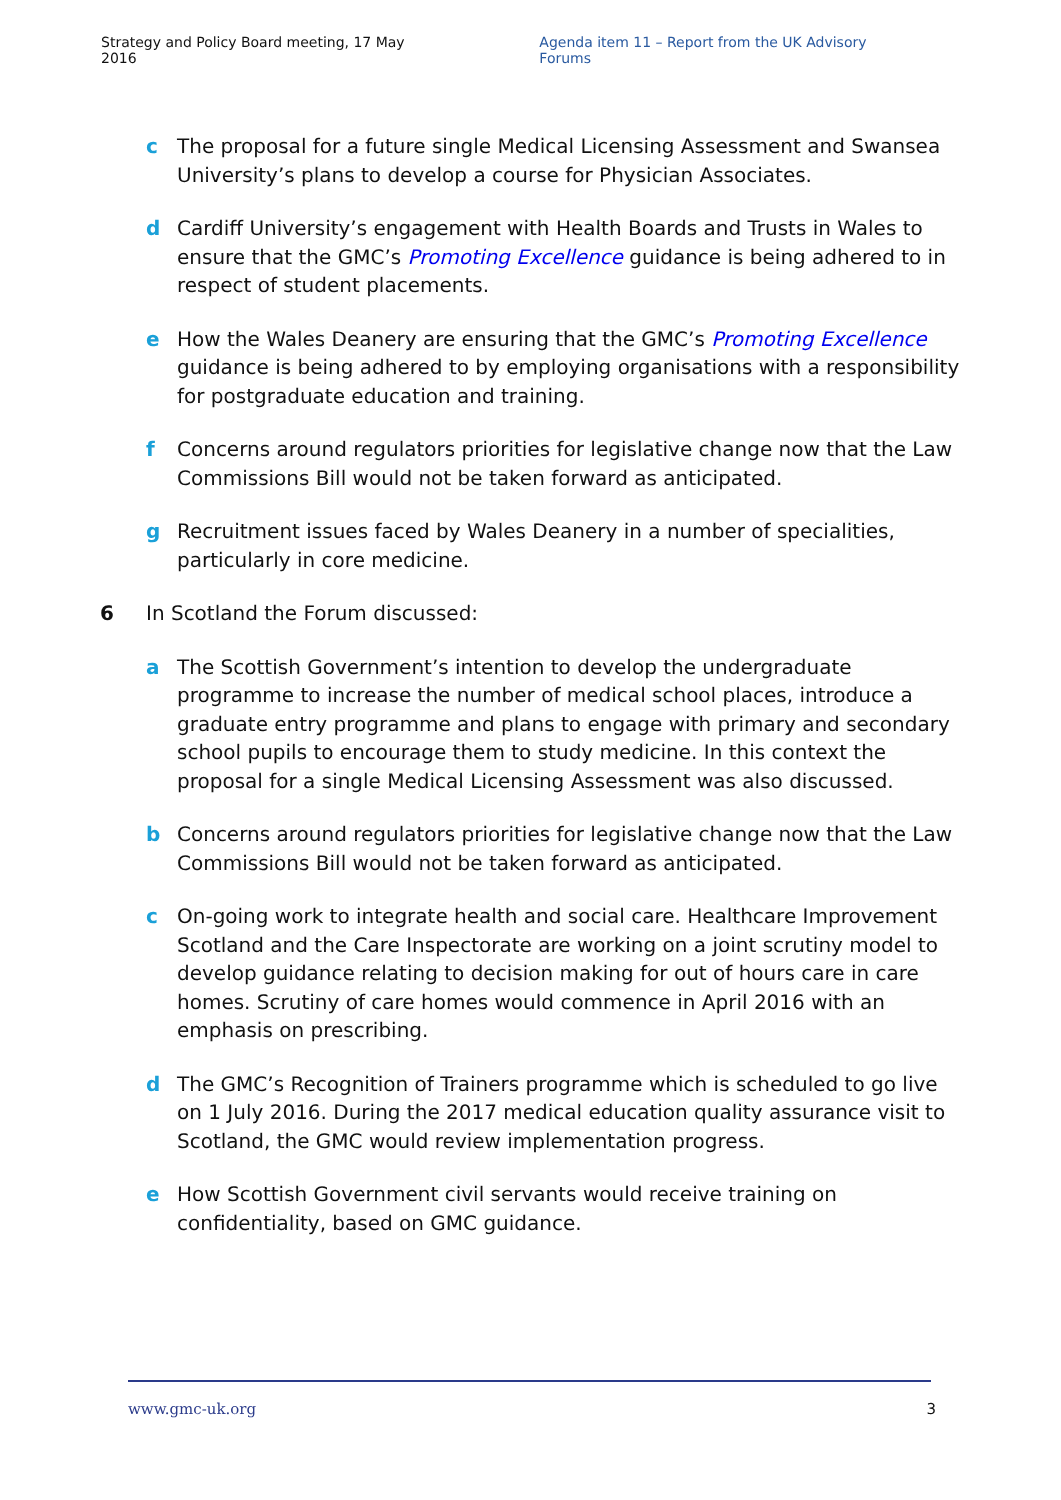Strategy and Policy Board meeting, 17 May 2016 Agenda item 11 – Report from the UK Advisory Forums
c The proposal for a future single Medical Licensing Assessment and Swansea University’s plans to develop a course for Physician Associates.
d Cardiff University’s engagement with Health Boards and Trusts in Wales to ensure that the GMC’s Promoting Excellence guidance is being adhered to in respect of student placements.
e How the Wales Deanery are ensuring that the GMC’s Promoting Excellence guidance is being adhered to by employing organisations with a responsibility for postgraduate education and training.
f Concerns around regulators priorities for legislative change now that the Law Commissions Bill would not be taken forward as anticipated.
g Recruitment issues faced by Wales Deanery in a number of specialities, particularly in core medicine.
6 In Scotland the Forum discussed:
a The Scottish Government’s intention to develop the undergraduate programme to increase the number of medical school places, introduce a graduate entry programme and plans to engage with primary and secondary school pupils to encourage them to study medicine. In this context the proposal for a single Medical Licensing Assessment was also discussed.
b Concerns around regulators priorities for legislative change now that the Law Commissions Bill would not be taken forward as anticipated.
c On-going work to integrate health and social care. Healthcare Improvement Scotland and the Care Inspectorate are working on a joint scrutiny model to develop guidance relating to decision making for out of hours care in care homes. Scrutiny of care homes would commence in April 2016 with an emphasis on prescribing.
d The GMC’s Recognition of Trainers programme which is scheduled to go live on 1 July 2016. During the 2017 medical education quality assurance visit to Scotland, the GMC would review implementation progress.
e How Scottish Government civil servants would receive training on confidentiality, based on GMC guidance.
www.gmc-uk.org 3